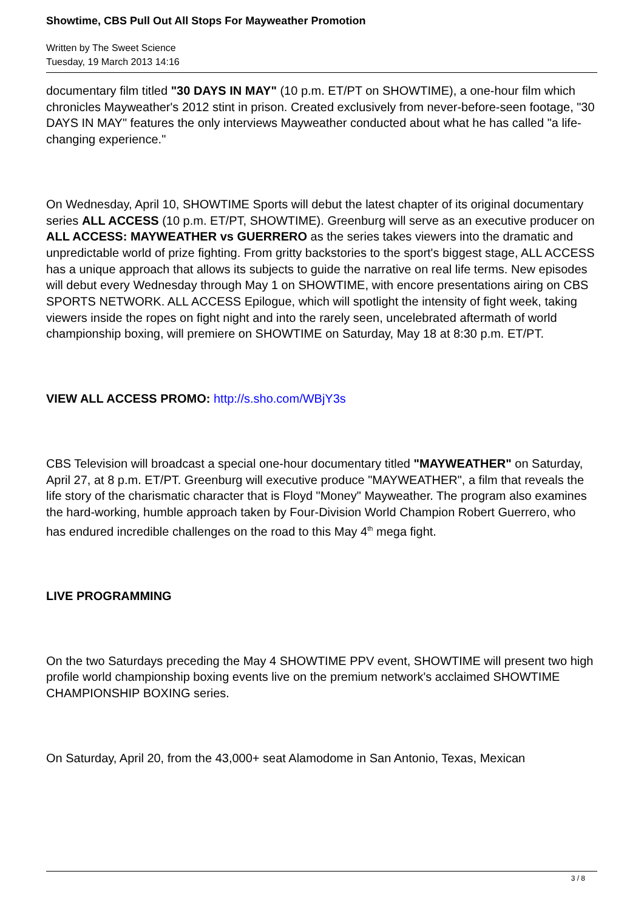Showtime, CBS Pull Out All Stops For Mayweather Promotion
Written by The Sweet Science
Tuesday, 19 March 2013 14:16
documentary film titled "30 DAYS IN MAY" (10 p.m. ET/PT on SHOWTIME), a one-hour film which chronicles Mayweather's 2012 stint in prison. Created exclusively from never-before-seen footage, "30 DAYS IN MAY" features the only interviews Mayweather conducted about what he has called "a life-changing experience."
On Wednesday, April 10, SHOWTIME Sports will debut the latest chapter of its original documentary series ALL ACCESS (10 p.m. ET/PT, SHOWTIME). Greenburg will serve as an executive producer on ALL ACCESS: MAYWEATHER vs GUERRERO as the series takes viewers into the dramatic and unpredictable world of prize fighting. From gritty backstories to the sport's biggest stage, ALL ACCESS has a unique approach that allows its subjects to guide the narrative on real life terms. New episodes will debut every Wednesday through May 1 on SHOWTIME, with encore presentations airing on CBS SPORTS NETWORK. ALL ACCESS Epilogue, which will spotlight the intensity of fight week, taking viewers inside the ropes on fight night and into the rarely seen, uncelebrated aftermath of world championship boxing, will premiere on SHOWTIME on Saturday, May 18 at 8:30 p.m. ET/PT.
VIEW ALL ACCESS PROMO: http://s.sho.com/WBjY3s
CBS Television will broadcast a special one-hour documentary titled "MAYWEATHER" on Saturday, April 27, at 8 p.m. ET/PT. Greenburg will executive produce "MAYWEATHER", a film that reveals the life story of the charismatic character that is Floyd "Money" Mayweather. The program also examines the hard-working, humble approach taken by Four-Division World Champion Robert Guerrero, who has endured incredible challenges on the road to this May 4<sup>th</sup> mega fight.
LIVE PROGRAMMING
On the two Saturdays preceding the May 4 SHOWTIME PPV event, SHOWTIME will present two high profile world championship boxing events live on the premium network's acclaimed SHOWTIME CHAMPIONSHIP BOXING series.
On Saturday, April 20, from the 43,000+ seat Alamodome in San Antonio, Texas, Mexican
3 / 8